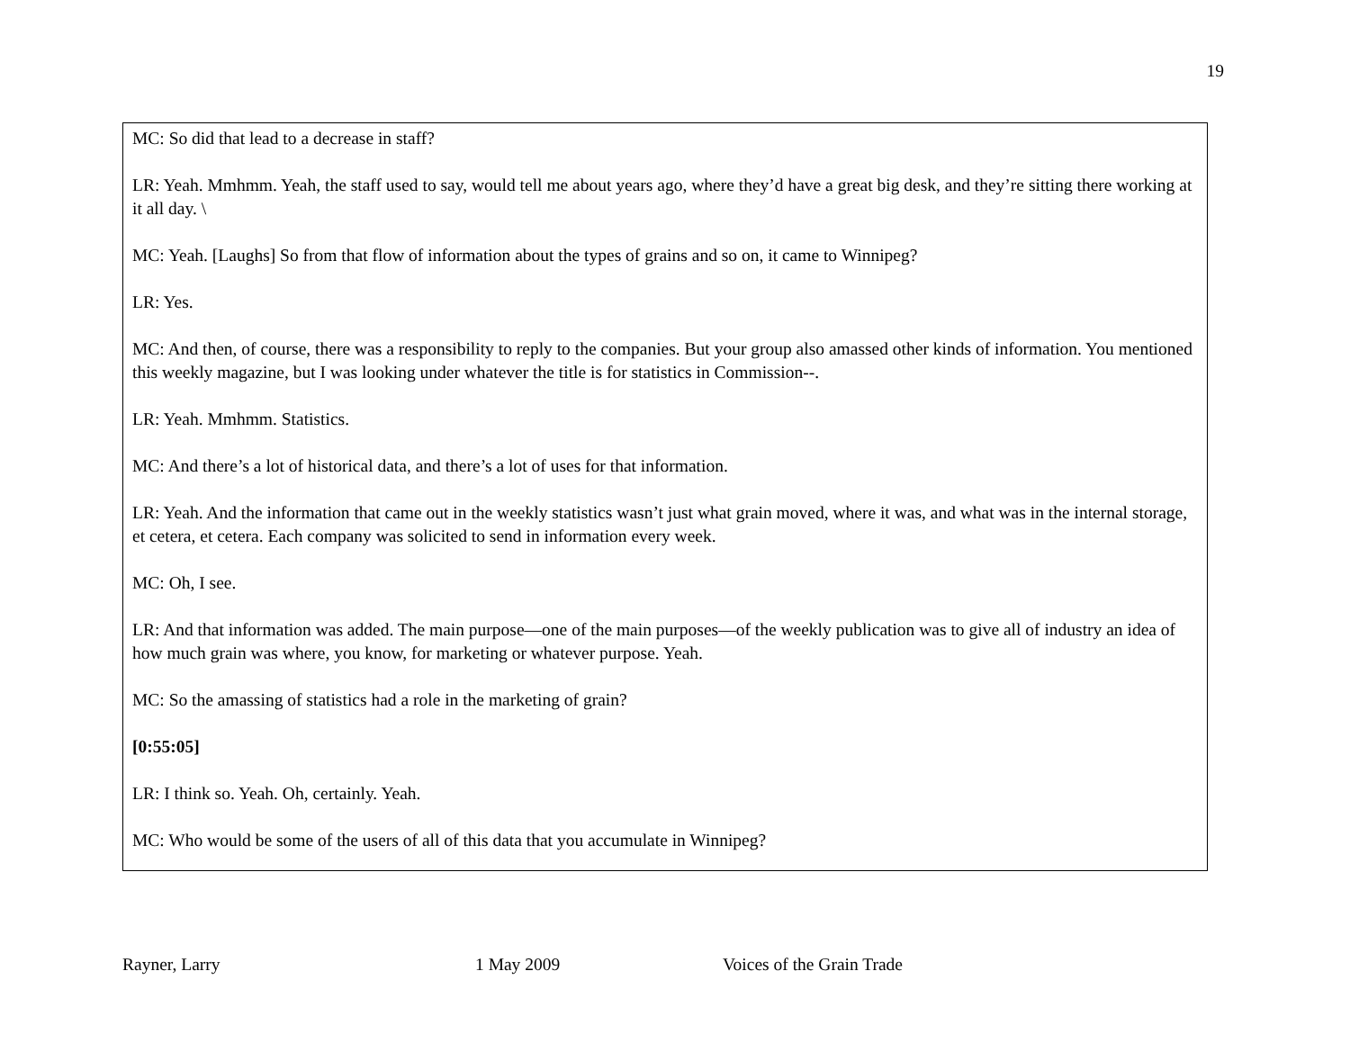19
MC: So did that lead to a decrease in staff?
LR: Yeah. Mmhmm. Yeah, the staff used to say, would tell me about years ago, where they’d have a great big desk, and they’re sitting there working at it all day. \
MC: Yeah. [Laughs] So from that flow of information about the types of grains and so on, it came to Winnipeg?
LR: Yes.
MC: And then, of course, there was a responsibility to reply to the companies. But your group also amassed other kinds of information. You mentioned this weekly magazine, but I was looking under whatever the title is for statistics in Commission--.
LR: Yeah. Mmhmm. Statistics.
MC: And there’s a lot of historical data, and there’s a lot of uses for that information.
LR: Yeah. And the information that came out in the weekly statistics wasn’t just what grain moved, where it was, and what was in the internal storage, et cetera, et cetera. Each company was solicited to send in information every week.
MC: Oh, I see.
LR: And that information was added. The main purpose—one of the main purposes—of the weekly publication was to give all of industry an idea of how much grain was where, you know, for marketing or whatever purpose. Yeah.
MC: So the amassing of statistics had a role in the marketing of grain?
[0:55:05]
LR: I think so. Yeah. Oh, certainly. Yeah.
MC: Who would be some of the users of all of this data that you accumulate in Winnipeg?
Rayner, Larry 1 May 2009 Voices of the Grain Trade